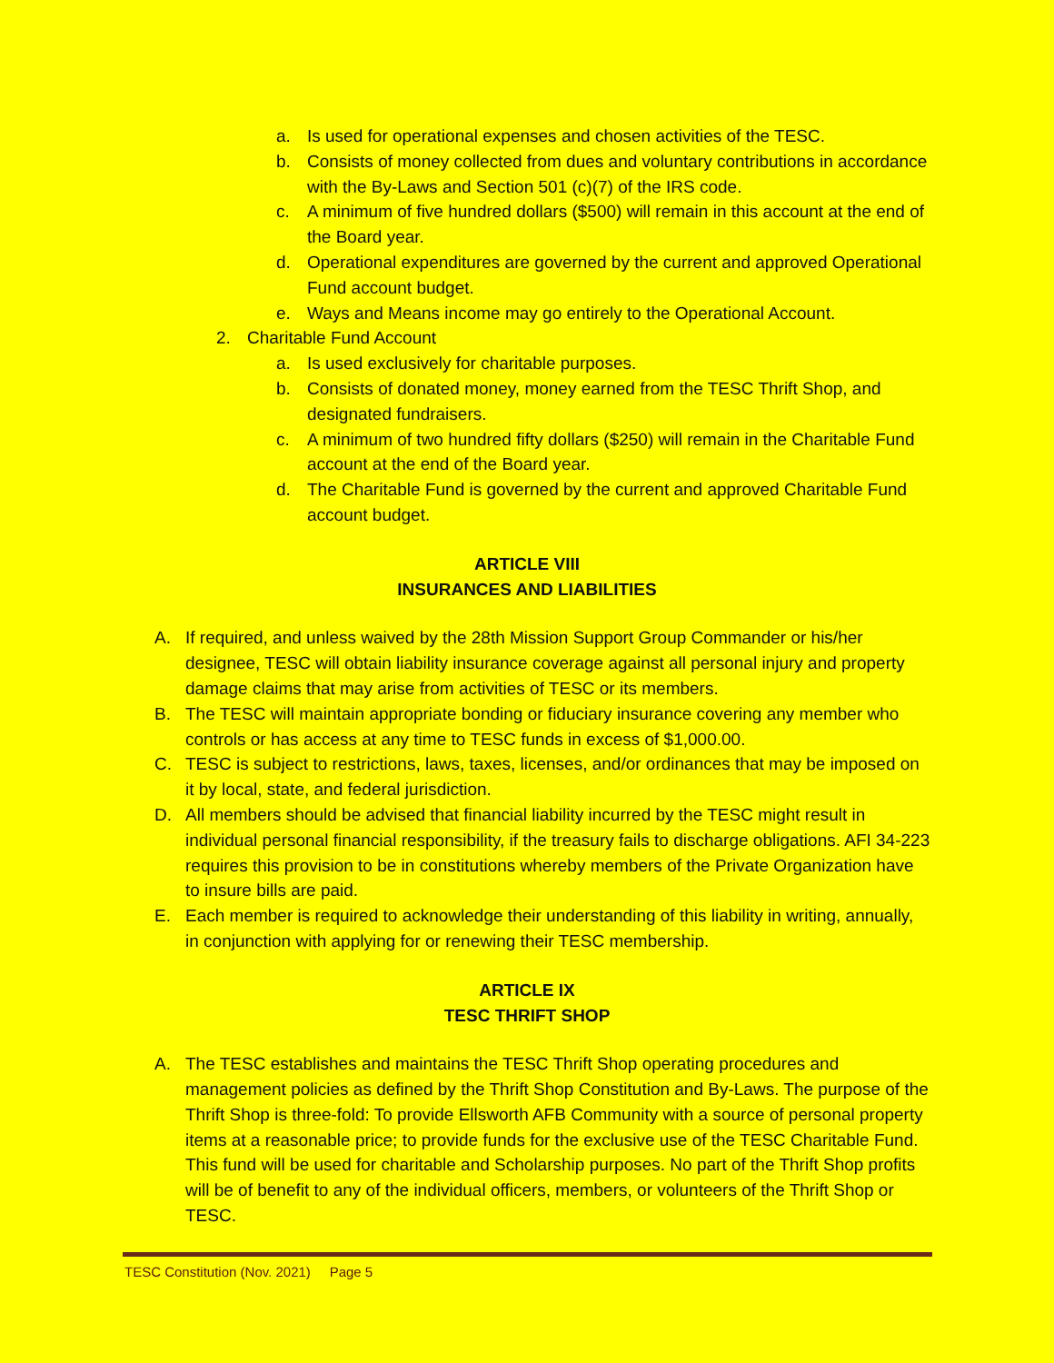a. Is used for operational expenses and chosen activities of the TESC.
b. Consists of money collected from dues and voluntary contributions in accordance with the By-Laws and Section 501 (c)(7) of the IRS code.
c. A minimum of five hundred dollars ($500) will remain in this account at the end of the Board year.
d. Operational expenditures are governed by the current and approved Operational Fund account budget.
e. Ways and Means income may go entirely to the Operational Account.
2. Charitable Fund Account
a. Is used exclusively for charitable purposes.
b. Consists of donated money, money earned from the TESC Thrift Shop, and designated fundraisers.
c. A minimum of two hundred fifty dollars ($250) will remain in the Charitable Fund account at the end of the Board year.
d. The Charitable Fund is governed by the current and approved Charitable Fund account budget.
ARTICLE VIII
INSURANCES AND LIABILITIES
A. If required, and unless waived by the 28th Mission Support Group Commander or his/her designee, TESC will obtain liability insurance coverage against all personal injury and property damage claims that may arise from activities of TESC or its members.
B. The TESC will maintain appropriate bonding or fiduciary insurance covering any member who controls or has access at any time to TESC funds in excess of $1,000.00.
C. TESC is subject to restrictions, laws, taxes, licenses, and/or ordinances that may be imposed on it by local, state, and federal jurisdiction.
D. All members should be advised that financial liability incurred by the TESC might result in individual personal financial responsibility, if the treasury fails to discharge obligations. AFI 34-223 requires this provision to be in constitutions whereby members of the Private Organization have to insure bills are paid.
E. Each member is required to acknowledge their understanding of this liability in writing, annually, in conjunction with applying for or renewing their TESC membership.
ARTICLE IX
TESC THRIFT SHOP
A. The TESC establishes and maintains the TESC Thrift Shop operating procedures and management policies as defined by the Thrift Shop Constitution and By-Laws. The purpose of the Thrift Shop is three-fold: To provide Ellsworth AFB Community with a source of personal property items at a reasonable price; to provide funds for the exclusive use of the TESC Charitable Fund. This fund will be used for charitable and Scholarship purposes. No part of the Thrift Shop profits will be of benefit to any of the individual officers, members, or volunteers of the Thrift Shop or TESC.
TESC Constitution (Nov. 2021) Page 5